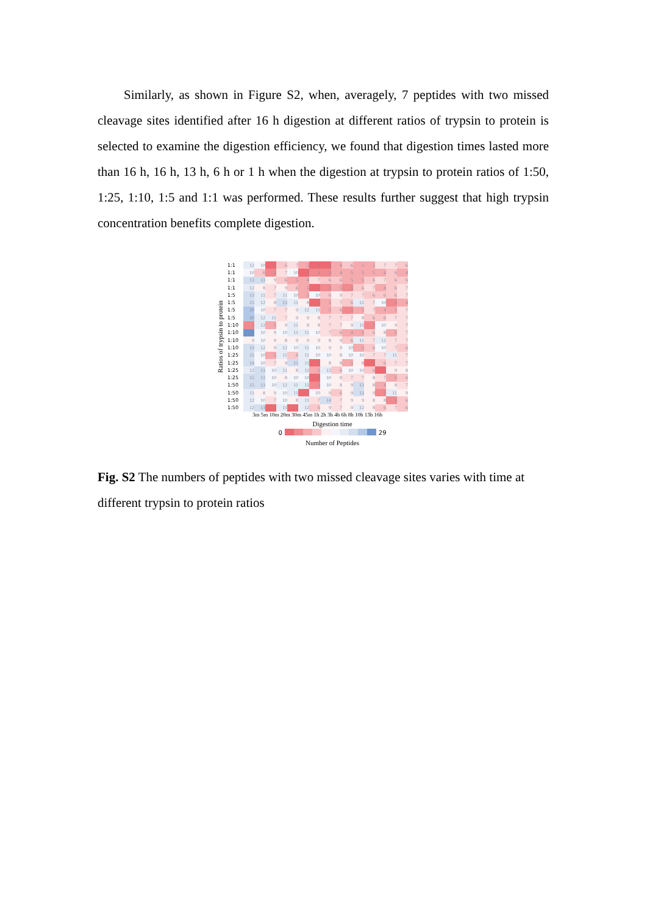Similarly, as shown in Figure S2, when, averagely, 7 peptides with two missed cleavage sites identified after 16 h digestion at different ratios of trypsin to protein is selected to examine the digestion efficiency, we found that digestion times lasted more than 16 h, 16 h, 13 h, 6 h or 1 h when the digestion at trypsin to protein ratios of 1:50, 1:25, 1:10, 1:5 and 1:1 was performed. These results further suggest that high trypsin concentration benefits complete digestion.
Ratios of trypsin to protein
| 1:1 | 12 | 10 | 1 | 6 | 7 | 5 | 1 | 2 | 4 | 6 | 5 | 5 | 7 | 7 | 6 |
| 1:1 | 10 | 6 | 3 | 7 | 10 | 2 | 3 | 3 | 4 | 5 | 5 | 5 | 4 | 6 | 4 |
| 1:1 | 13 | 13 | 9 | 6 | 5 | 4 | 7 | 6 | 6 | 5 | 5 | 6 | 7 | 6 | 6 |
| 1:1 | 12 | 8 | 7 | 9 | 6 | 5 | 2 | 3 | 5 | 3 | 6 | 7 | 4 | 6 | 7 |
| 1:5 | 13 | 11 | 7 | 11 | 10 | 5 | 10 | 6 | 9 | 7 | 7 | 6 | 6 | 6 | 7 |
| 1:5 | 15 | 12 | 8 | 13 | 11 | 8 | 2 | 5 | 7 | 6 | 12 | 7 | 10 | 3 | 4 |
| 1:5 | 20 | 10 | 7 | 7 | 9 | 12 | 11 | 5 | 6 | 3 | 5 | 7 | 4 | 5 | 7 |
| 1:5 | 20 | 12 | 11 | 7 | 9 | 9 | 8 | 7 | 7 | 7 | 8 | 6 | 6 | 7 | 7 |
| 1:10 | 3 | 12 | 5 | 9 | 11 | 8 | 8 | 7 | 7 | 9 | 11 | 3 | 10 | 9 | 7 |
| 1:10 | 29 | 10 | 9 | 10 | 11 | 11 | 10 | 7 | 6 | 4 | 5 | 6 | 8 | 5 | 7 |
| 1:10 | 9 | 10 | 9 | 8 | 9 | 9 | 9 | 8 | 9 | 6 | 11 | 7 | 12 | 7 | 7 |
| 1:10 | 13 | 12 | 9 | 12 | 10 | 11 | 10 | 9 | 9 | 10 | 5 | 6 | 10 | 7 | 6 |
| 1:25 | 15 | 10 | 5 | 11 | 6 | 11 | 10 | 10 | 8 | 10 | 10 | 7 | 7 | 11 | 7 |
| 1:25 | 14 | 10 | 7 | 9 | 13 | 11 | 0 | 8 | 8 | 5 | 8 | 2 | 6 | 7 | 7 |
| 1:25 | 12 | 13 | 10 | 11 | 8 | 11 | 5 | 12 | 6 | 10 | 10 | 6 | 2 | 9 | 8 |
| 1:25 | 15 | 13 | 10 | 8 | 10 | 10 | 1 | 10 | 8 | 7 | 7 | 8 | 7 | 5 | 6 |
| 1:50 | 15 | 13 | 10 | 12 | 11 | 11 | 3 | 10 | 8 | 9 | 13 | 8 | 4 | 8 | 7 |
| 1:50 | 11 | 8 | 9 | 10 | 11 | 2 | 10 | 9 | 6 | 9 | 13 | 9 | 3 | 11 | 9 |
| 1:50 | 12 | 10 | 7 | 10 | 8 | 11 | 7 | 14 | 7 | 9 | 9 | 8 | 8 | 3 | 6 |
| 1:50 | 12 | 13 | 2 | 11 | 2 | 12 | 6 | 9 | 7 | 9 | 12 | 8 | 6 | 7 | 6 |
3m 5m 10m 20m 30m 45m 1h 2h 3h 4h 6h 8h 10h 13h 16h
Digestion time
0 29
Number of Peptides
Fig. S2 The numbers of peptides with two missed cleavage sites varies with time at different trypsin to protein ratios